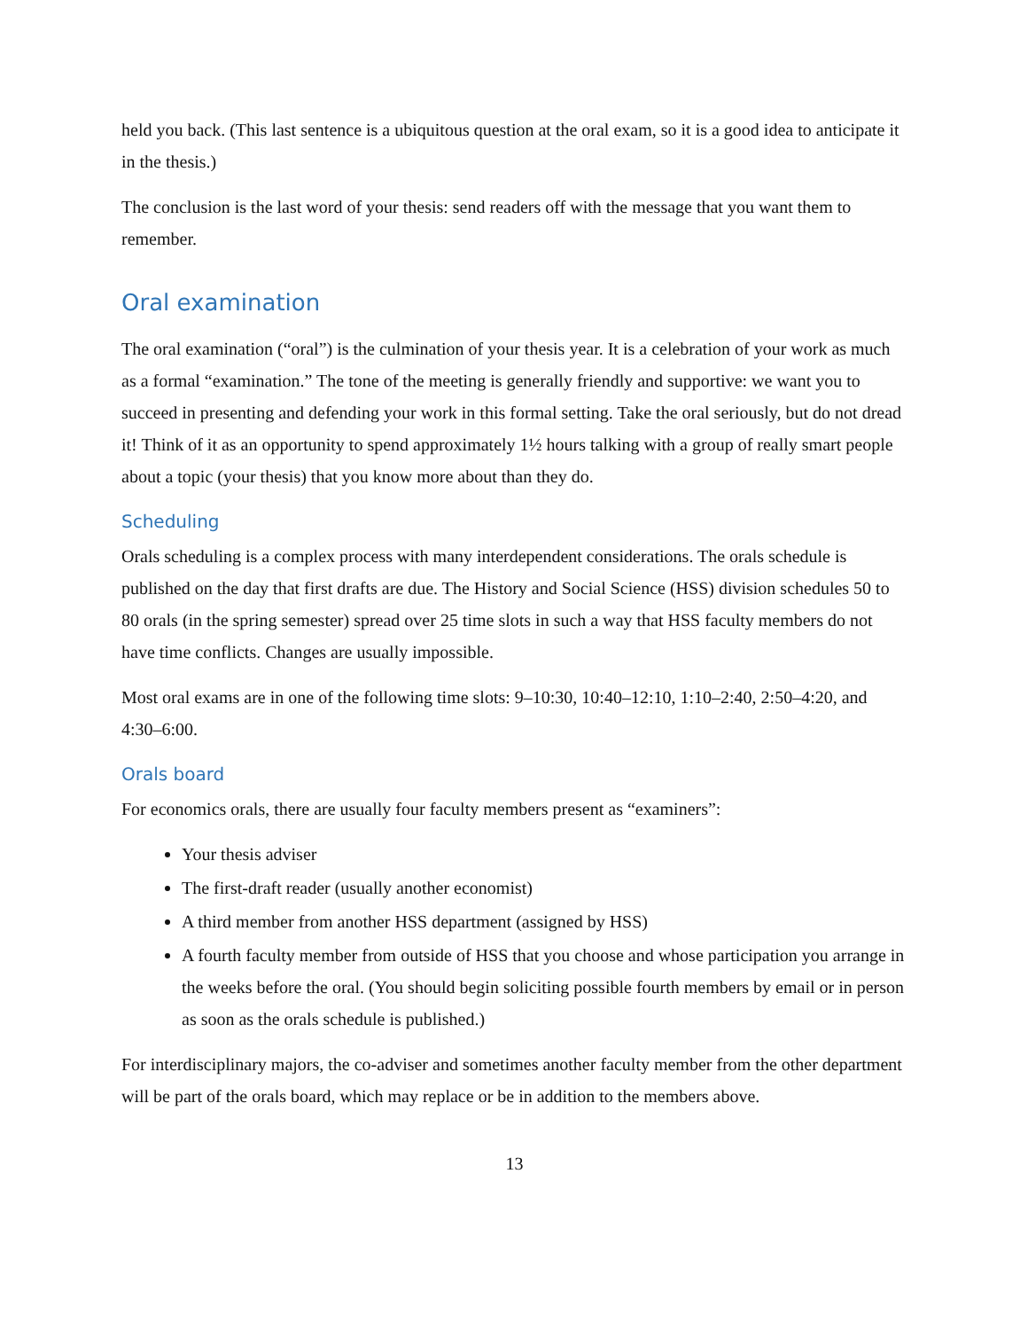held you back. (This last sentence is a ubiquitous question at the oral exam, so it is a good idea to anticipate it in the thesis.)
The conclusion is the last word of your thesis: send readers off with the message that you want them to remember.
Oral examination
The oral examination (“oral”) is the culmination of your thesis year. It is a celebration of your work as much as a formal “examination.” The tone of the meeting is generally friendly and supportive: we want you to succeed in presenting and defending your work in this formal setting. Take the oral seri­ously, but do not dread it! Think of it as an opportunity to spend approximately 1½ hours talking with a group of really smart people about a topic (your thesis) that you know more about than they do.
Scheduling
Orals scheduling is a complex process with many interdependent considerations. The orals schedule is published on the day that first drafts are due. The History and Social Science (HSS) division schedules 50 to 80 orals (in the spring semester) spread over 25 time slots in such a way that HSS faculty members do not have time conflicts. Changes are usually impossible.
Most oral exams are in one of the following time slots: 9–10:30, 10:40–12:10, 1:10–2:40, 2:50–4:20, and 4:30–6:00.
Orals board
For economics orals, there are usually four faculty members present as “examiners”:
Your thesis adviser
The first-draft reader (usually another economist)
A third member from another HSS department (assigned by HSS)
A fourth faculty member from outside of HSS that you choose and whose participation you arrange in the weeks before the oral. (You should begin soliciting possible fourth members by email or in person as soon as the orals schedule is published.)
For interdisciplinary majors, the co-adviser and sometimes another faculty member from the other department will be part of the orals board, which may replace or be in addition to the members above.
13